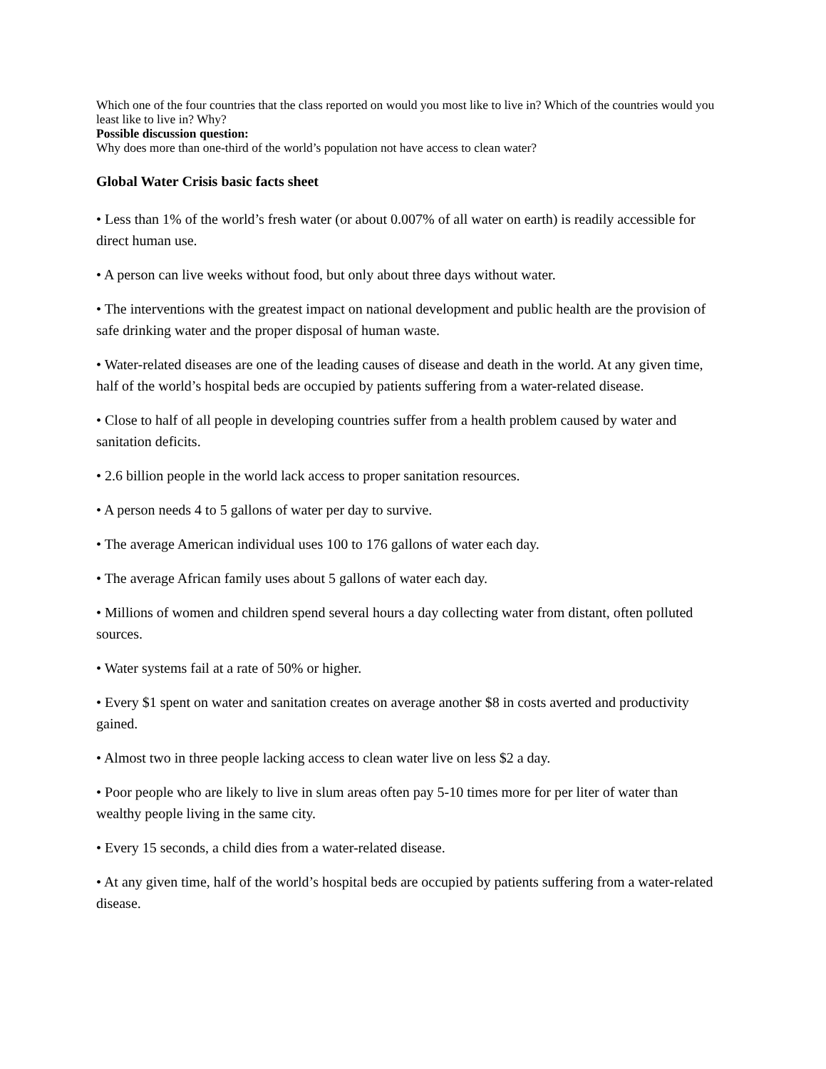Which one of the four countries that the class reported on would you most like to live in? Which of the countries would you least like to live in? Why?
Possible discussion question:
Why does more than one-third of the world’s population not have access to clean water?
Global Water Crisis basic facts sheet
• Less than 1% of the world’s fresh water (or about 0.007% of all water on earth) is readily accessible for direct human use.
• A person can live weeks without food, but only about three days without water.
• The interventions with the greatest impact on national development and public health are the provision of safe drinking water and the proper disposal of human waste.
• Water-related diseases are one of the leading causes of disease and death in the world. At any given time, half of the world’s hospital beds are occupied by patients suffering from a water-related disease.
• Close to half of all people in developing countries suffer from a health problem caused by water and sanitation deficits.
• 2.6 billion people in the world lack access to proper sanitation resources.
• A person needs 4 to 5 gallons of water per day to survive.
• The average American individual uses 100 to 176 gallons of water each day.
• The average African family uses about 5 gallons of water each day.
• Millions of women and children spend several hours a day collecting water from distant, often polluted sources.
• Water systems fail at a rate of 50% or higher.
• Every $1 spent on water and sanitation creates on average another $8 in costs averted and productivity gained.
• Almost two in three people lacking access to clean water live on less $2 a day.
• Poor people who are likely to live in slum areas often pay 5-10 times more for per liter of water than wealthy people living in the same city.
• Every 15 seconds, a child dies from a water-related disease.
• At any given time, half of the world’s hospital beds are occupied by patients suffering from a water-related disease.